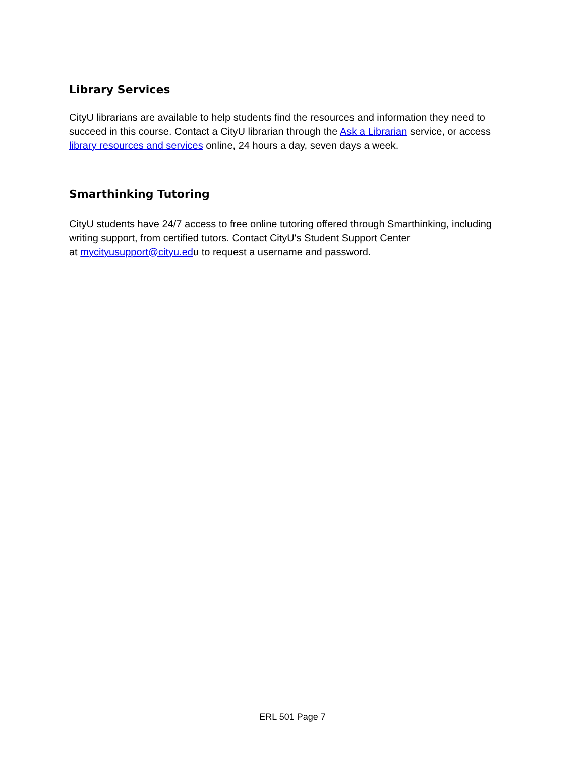Library Services
CityU librarians are available to help students find the resources and information they need to succeed in this course. Contact a CityU librarian through the Ask a Librarian service, or access library resources and services online, 24 hours a day, seven days a week.
Smarthinking Tutoring
CityU students have 24/7 access to free online tutoring offered through Smarthinking, including writing support, from certified tutors. Contact CityU's Student Support Center
at mycityusupport@cityu.edu to request a username and password.
ERL 501 Page 7